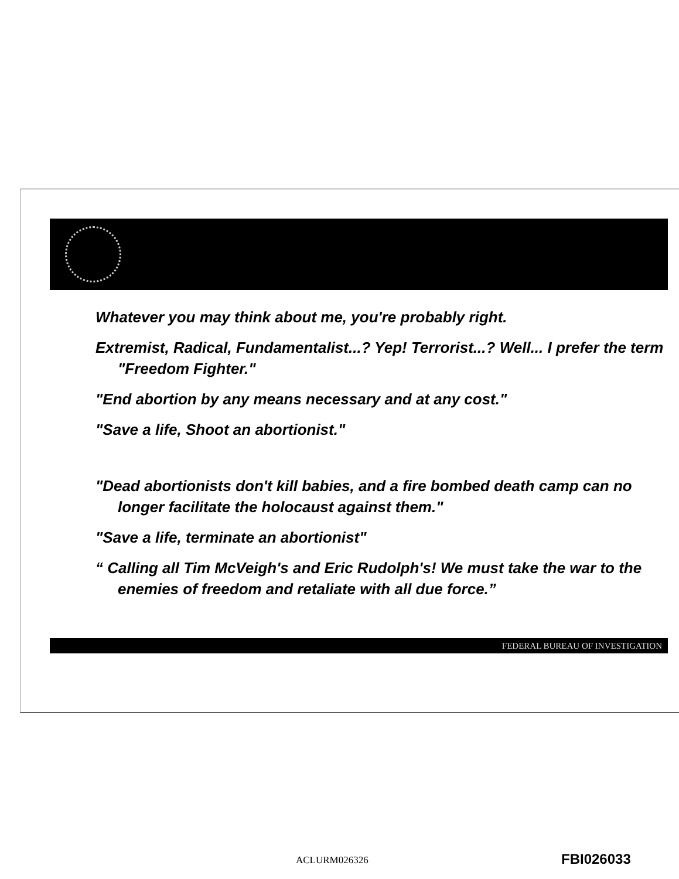Whatever you may think about me, you're probably right.
Extremist, Radical, Fundamentalist...? Yep! Terrorist...? Well... I prefer the term "Freedom Fighter."
"End abortion by any means necessary and at any cost."
"Save a life, Shoot an abortionist."
"Dead abortionists don't kill babies, and a fire bombed death camp can no longer facilitate the holocaust against them."
"Save a life, terminate an abortionist"
“ Calling all Tim McVeigh's and Eric Rudolph's! We must take the war to the enemies of freedom and retaliate with all due force.”
FEDERAL BUREAU OF INVESTIGATION
ACLURM026326 FBI026033